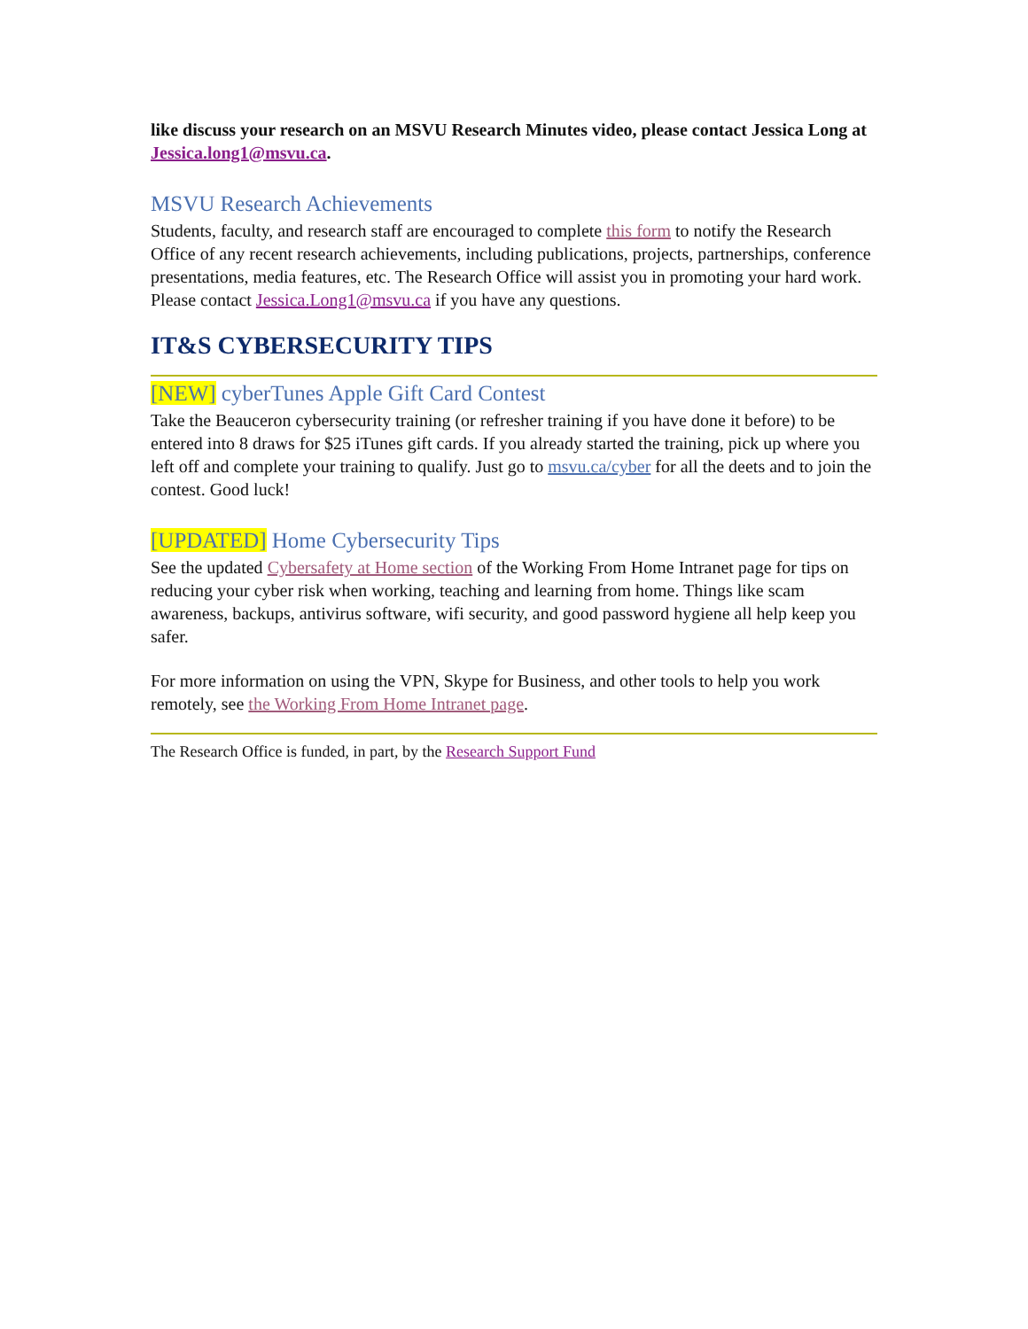like discuss your research on an MSVU Research Minutes video, please contact Jessica Long at Jessica.long1@msvu.ca.
MSVU Research Achievements
Students, faculty, and research staff are encouraged to complete this form to notify the Research Office of any recent research achievements, including publications, projects, partnerships, conference presentations, media features, etc. The Research Office will assist you in promoting your hard work. Please contact Jessica.Long1@msvu.ca if you have any questions.
IT&S CYBERSECURITY TIPS
[NEW] cyberTunes Apple Gift Card Contest
Take the Beauceron cybersecurity training (or refresher training if you have done it before) to be entered into 8 draws for $25 iTunes gift cards. If you already started the training, pick up where you left off and complete your training to qualify. Just go to msvu.ca/cyber for all the deets and to join the contest. Good luck!
[UPDATED] Home Cybersecurity Tips
See the updated Cybersafety at Home section of the Working From Home Intranet page for tips on reducing your cyber risk when working, teaching and learning from home. Things like scam awareness, backups, antivirus software, wifi security, and good password hygiene all help keep you safer.
For more information on using the VPN, Skype for Business, and other tools to help you work remotely, see the Working From Home Intranet page.
The Research Office is funded, in part, by the Research Support Fund